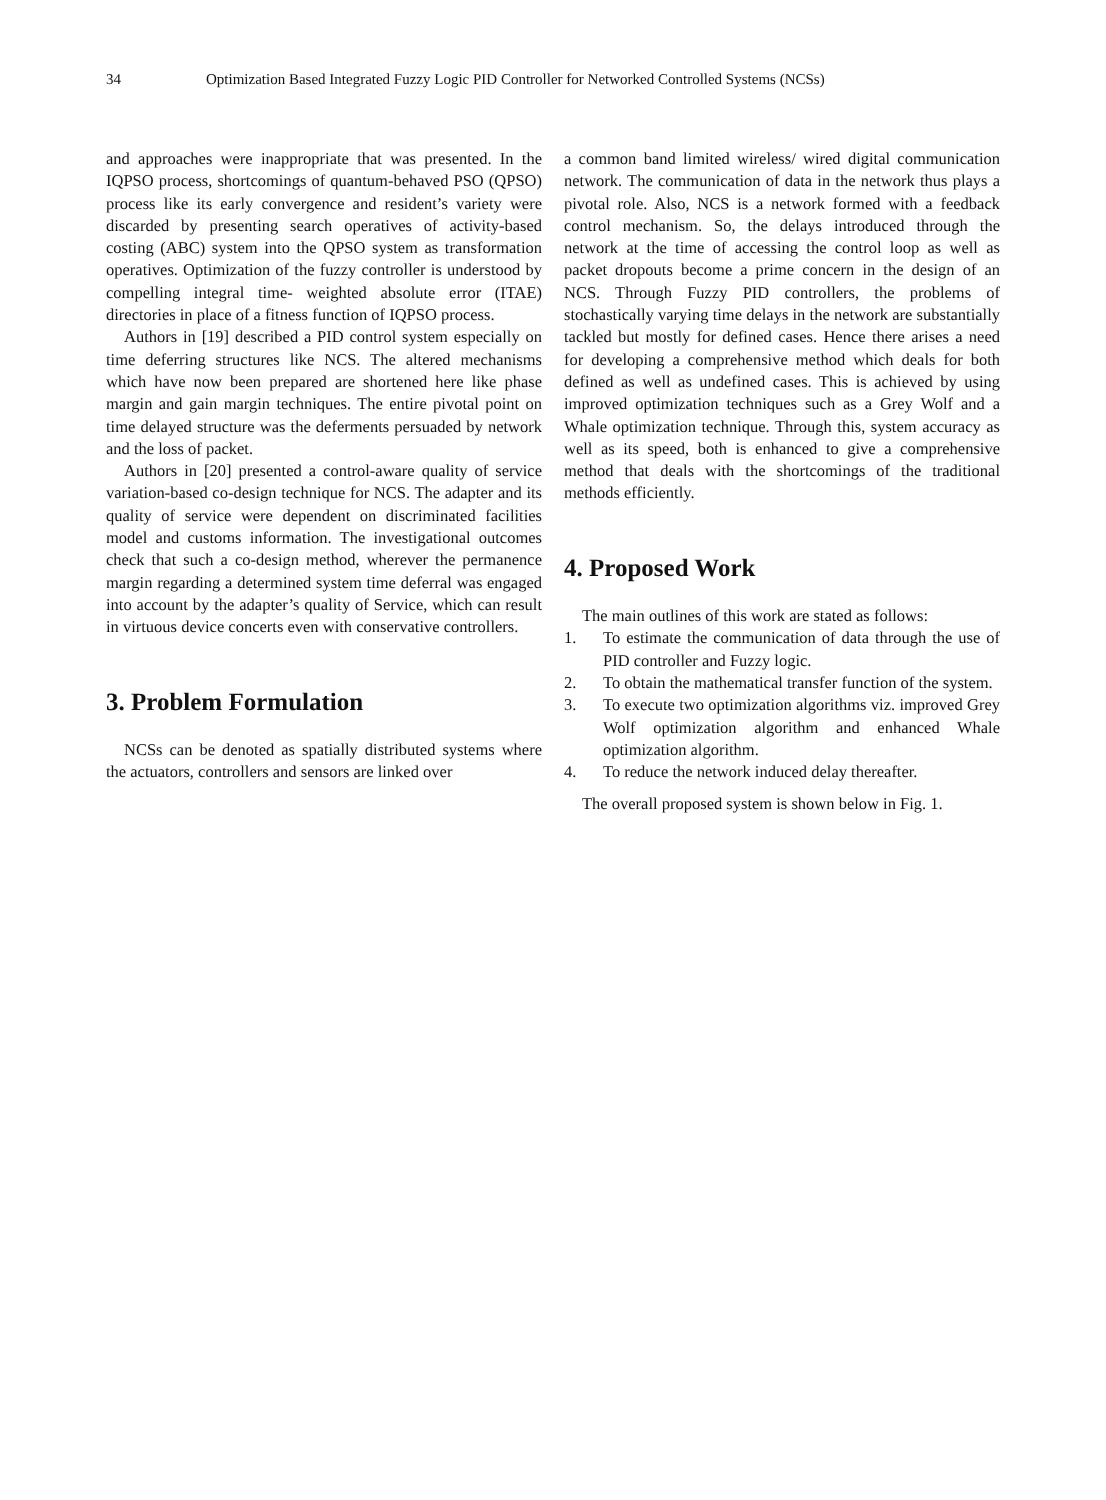34 Optimization Based Integrated Fuzzy Logic PID Controller for Networked Controlled Systems (NCSs)
and approaches were inappropriate that was presented. In the IQPSO process, shortcomings of quantum-behaved PSO (QPSO) process like its early convergence and resident’s variety were discarded by presenting search operatives of activity-based costing (ABC) system into the QPSO system as transformation operatives. Optimization of the fuzzy controller is understood by compelling integral time- weighted absolute error (ITAE) directories in place of a fitness function of IQPSO process.
Authors in [19] described a PID control system especially on time deferring structures like NCS. The altered mechanisms which have now been prepared are shortened here like phase margin and gain margin techniques. The entire pivotal point on time delayed structure was the deferments persuaded by network and the loss of packet.
Authors in [20] presented a control-aware quality of service variation-based co-design technique for NCS. The adapter and its quality of service were dependent on discriminated facilities model and customs information. The investigational outcomes check that such a co-design method, wherever the permanence margin regarding a determined system time deferral was engaged into account by the adapter’s quality of Service, which can result in virtuous device concerts even with conservative controllers.
3. Problem Formulation
NCSs can be denoted as spatially distributed systems where the actuators, controllers and sensors are linked over
a common band limited wireless/ wired digital communication network. The communication of data in the network thus plays a pivotal role. Also, NCS is a network formed with a feedback control mechanism. So, the delays introduced through the network at the time of accessing the control loop as well as packet dropouts become a prime concern in the design of an NCS. Through Fuzzy PID controllers, the problems of stochastically varying time delays in the network are substantially tackled but mostly for defined cases. Hence there arises a need for developing a comprehensive method which deals for both defined as well as undefined cases. This is achieved by using improved optimization techniques such as a Grey Wolf and a Whale optimization technique. Through this, system accuracy as well as its speed, both is enhanced to give a comprehensive method that deals with the shortcomings of the traditional methods efficiently.
4. Proposed Work
The main outlines of this work are stated as follows:
1. To estimate the communication of data through the use of PID controller and Fuzzy logic.
2. To obtain the mathematical transfer function of the system.
3. To execute two optimization algorithms viz. improved Grey Wolf optimization algorithm and enhanced Whale optimization algorithm.
4. To reduce the network induced delay thereafter.
The overall proposed system is shown below in Fig. 1.